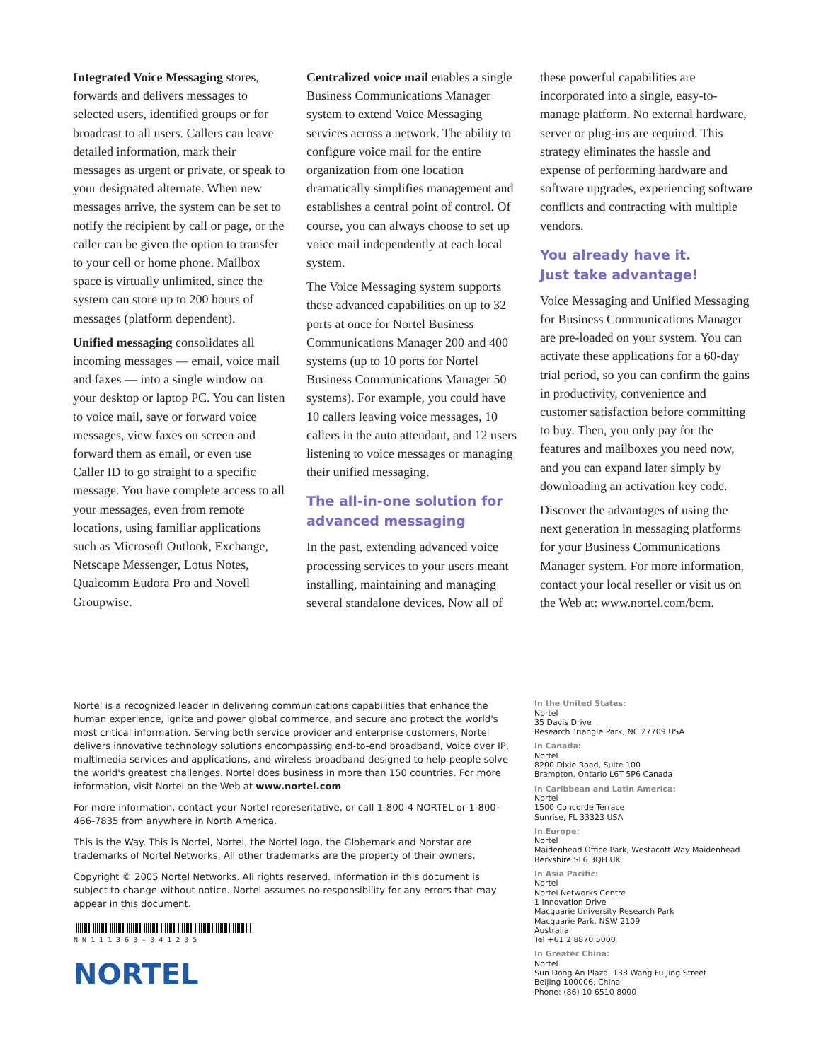Integrated Voice Messaging stores, forwards and delivers messages to selected users, identified groups or for broadcast to all users. Callers can leave detailed information, mark their messages as urgent or private, or speak to your designated alternate. When new messages arrive, the system can be set to notify the recipient by call or page, or the caller can be given the option to transfer to your cell or home phone. Mailbox space is virtually unlimited, since the system can store up to 200 hours of messages (platform dependent).
Unified messaging consolidates all incoming messages — email, voice mail and faxes — into a single window on your desktop or laptop PC. You can listen to voice mail, save or forward voice messages, view faxes on screen and forward them as email, or even use Caller ID to go straight to a specific message. You have complete access to all your messages, even from remote locations, using familiar applications such as Microsoft Outlook, Exchange, Netscape Messenger, Lotus Notes, Qualcomm Eudora Pro and Novell Groupwise.
Centralized voice mail enables a single Business Communications Manager system to extend Voice Messaging services across a network. The ability to configure voice mail for the entire organization from one location dramatically simplifies management and establishes a central point of control. Of course, you can always choose to set up voice mail independently at each local system.
The Voice Messaging system supports these advanced capabilities on up to 32 ports at once for Nortel Business Communications Manager 200 and 400 systems (up to 10 ports for Nortel Business Communications Manager 50 systems). For example, you could have 10 callers leaving voice messages, 10 callers in the auto attendant, and 12 users listening to voice messages or managing their unified messaging.
The all-in-one solution for advanced messaging
In the past, extending advanced voice processing services to your users meant installing, maintaining and managing several standalone devices. Now all of
these powerful capabilities are incorporated into a single, easy-to-manage platform. No external hardware, server or plug-ins are required. This strategy eliminates the hassle and expense of performing hardware and software upgrades, experiencing software conflicts and contracting with multiple vendors.
You already have it.
Just take advantage!
Voice Messaging and Unified Messaging for Business Communications Manager are pre-loaded on your system. You can activate these applications for a 60-day trial period, so you can confirm the gains in productivity, convenience and customer satisfaction before committing to buy. Then, you only pay for the features and mailboxes you need now, and you can expand later simply by downloading an activation key code.
Discover the advantages of using the next generation in messaging platforms for your Business Communications Manager system. For more information, contact your local reseller or visit us on the Web at: www.nortel.com/bcm.
Nortel is a recognized leader in delivering communications capabilities that enhance the human experience, ignite and power global commerce, and secure and protect the world's most critical information. Serving both service provider and enterprise customers, Nortel delivers innovative technology solutions encompassing end-to-end broadband, Voice over IP, multimedia services and applications, and wireless broadband designed to help people solve the world's greatest challenges. Nortel does business in more than 150 countries. For more information, visit Nortel on the Web at www.nortel.com.
For more information, contact your Nortel representative, or call 1-800-4 NORTEL or 1-800-466-7835 from anywhere in North America.
This is the Way. This is Nortel, Nortel, the Nortel logo, the Globemark and Norstar are trademarks of Nortel Networks. All other trademarks are the property of their owners.
Copyright © 2005 Nortel Networks. All rights reserved. Information in this document is subject to change without notice. Nortel assumes no responsibility for any errors that may appear in this document.
NN111360-041205
NORTEL
In the United States:
Nortel
35 Davis Drive
Research Triangle Park, NC 27709 USA
In Canada:
Nortel
8200 Dixie Road, Suite 100
Brampton, Ontario L6T 5P6 Canada
In Caribbean and Latin America:
Nortel
1500 Concorde Terrace
Sunrise, FL 33323 USA
In Europe:
Nortel
Maidenhead Office Park, Westacott Way Maidenhead
Berkshire SL6 3QH UK
In Asia Pacific:
Nortel
Nortel Networks Centre
1 Innovation Drive
Macquarie University Research Park
Macquarie Park, NSW 2109
Australia
Tel +61 2 8870 5000
In Greater China:
Nortel
Sun Dong An Plaza, 138 Wang Fu Jing Street
Beijing 100006, China
Phone: (86) 10 6510 8000